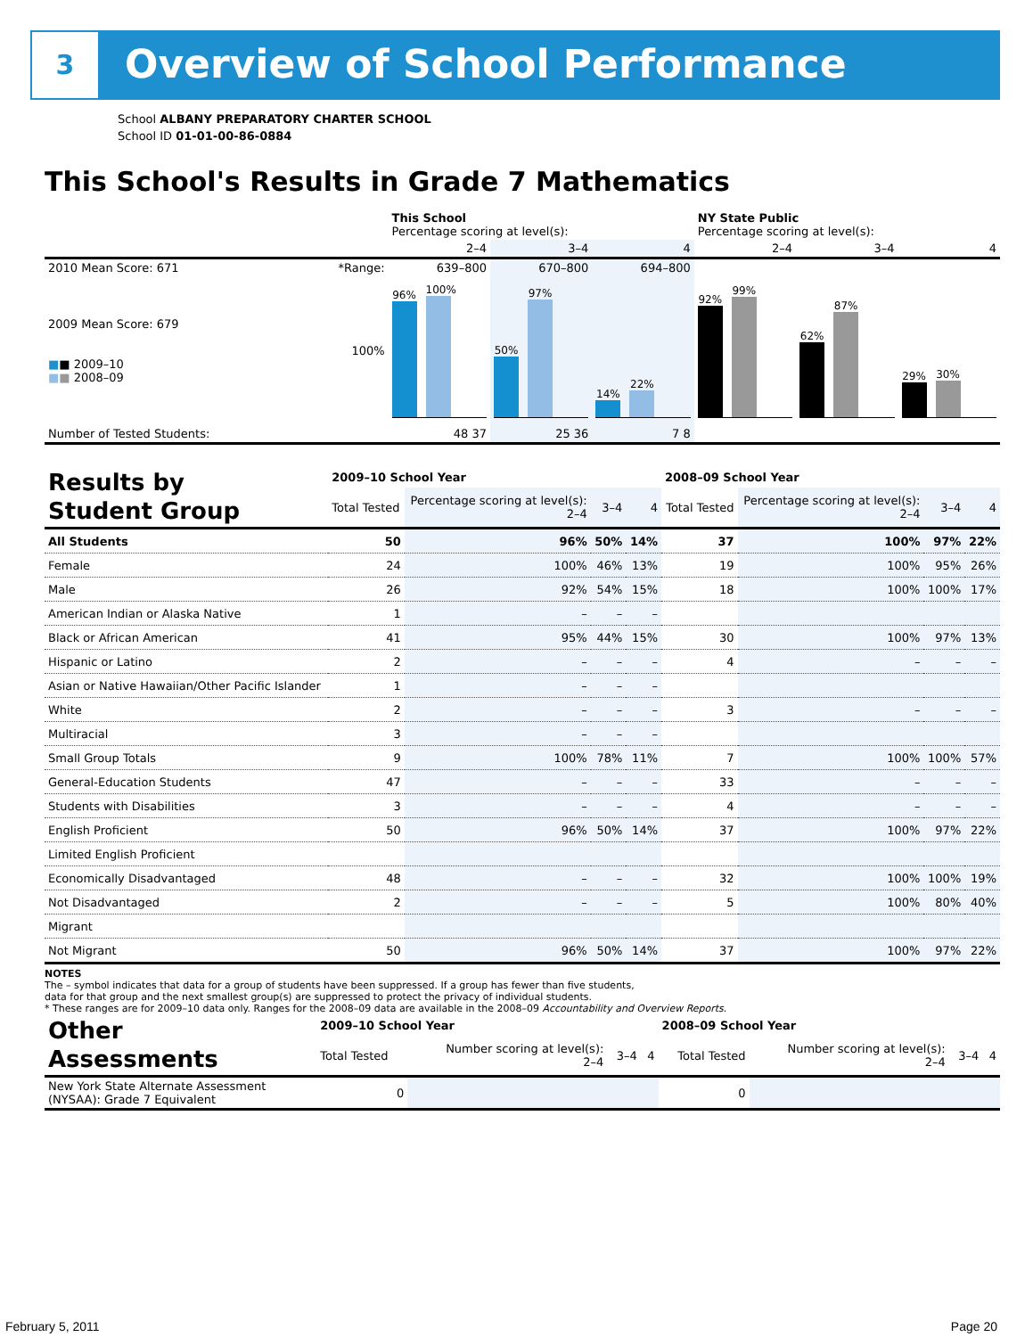3 Overview of School Performance
School ALBANY PREPARATORY CHARTER SCHOOL
School ID 01-01-00-86-0884
This School's Results in Grade 7 Mathematics
| | | This School Percentage scoring at level(s): | | | NY State Public Percentage scoring at level(s): | | |
| --- | --- | --- | --- | --- | --- | --- | --- |
| | | 2–4 | 3–4 | 4 | 2–4 | 3–4 | 4 |
| 2010 Mean Score: 671 | *Range: | 639–800 | 670–800 | 694–800 | | | |
| 2009 Mean Score: 679 ■ ■ 2009–10 ■ ■ 2008–09 | 100% | 96% 100% | 50% 97% | 14% 22% | 92% 99% | 62% 87% | 29% 30% |
| Number of Tested Students: | | 48 37 | 25 36 | 7 8 | | | |
| Results by Student Group | 2009–10 School Year | | | | 2008–09 School Year | | | |
| --- | --- | --- | --- | --- | --- | --- | --- | --- |
| | Total Tested | Percentage scoring at level(s): 2–4 | 3–4 | 4 | Total Tested | Percentage scoring at level(s): 2–4 | 3–4 | 4 |
| All Students | 50 | 96% | 50% | 14% | 37 | 100% | 97% | 22% |
| Female | 24 | 100% | 46% | 13% | 19 | 100% | 95% | 26% |
| Male | 26 | 92% | 54% | 15% | 18 | 100% | 100% | 17% |
| American Indian or Alaska Native | 1 | – | – | – | | | | |
| Black or African American | 41 | 95% | 44% | 15% | 30 | 100% | 97% | 13% |
| Hispanic or Latino | 2 | – | – | – | 4 | – | – | – |
| Asian or Native Hawaiian/Other Pacific Islander | 1 | – | – | – | | | | |
| White | 2 | – | – | – | 3 | – | – | – |
| Multiracial | 3 | – | – | – | | | | |
| Small Group Totals | 9 | 100% | 78% | 11% | 7 | 100% | 100% | 57% |
| General-Education Students | 47 | – | – | – | 33 | – | – | – |
| Students with Disabilities | 3 | – | – | – | 4 | – | – | – |
| English Proficient | 50 | 96% | 50% | 14% | 37 | 100% | 97% | 22% |
| Limited English Proficient | | | | | | | | |
| Economically Disadvantaged | 48 | – | – | – | 32 | 100% | 100% | 19% |
| Not Disadvantaged | 2 | – | – | – | 5 | 100% | 80% | 40% |
| Migrant | | | | | | | | |
| Not Migrant | 50 | 96% | 50% | 14% | 37 | 100% | 97% | 22% |
NOTES
The – symbol indicates that data for a group of students have been suppressed. If a group has fewer than five students,
data for that group and the next smallest group(s) are suppressed to protect the privacy of individual students.
* These ranges are for 2009–10 data only. Ranges for the 2008–09 data are available in the 2008–09 Accountability and Overview Reports.
| Other Assessments | 2009–10 School Year | | | | 2008–09 School Year | | | |
| --- | --- | --- | --- | --- | --- | --- | --- | --- |
| | Total Tested | Number scoring at level(s): 2–4 | 3–4 | 4 | Total Tested | Number scoring at level(s): 2–4 | 3–4 | 4 |
| New York State Alternate Assessment (NYSAA): Grade 7 Equivalent | 0 | | | | 0 | | | |
February 5, 2011 Page 20